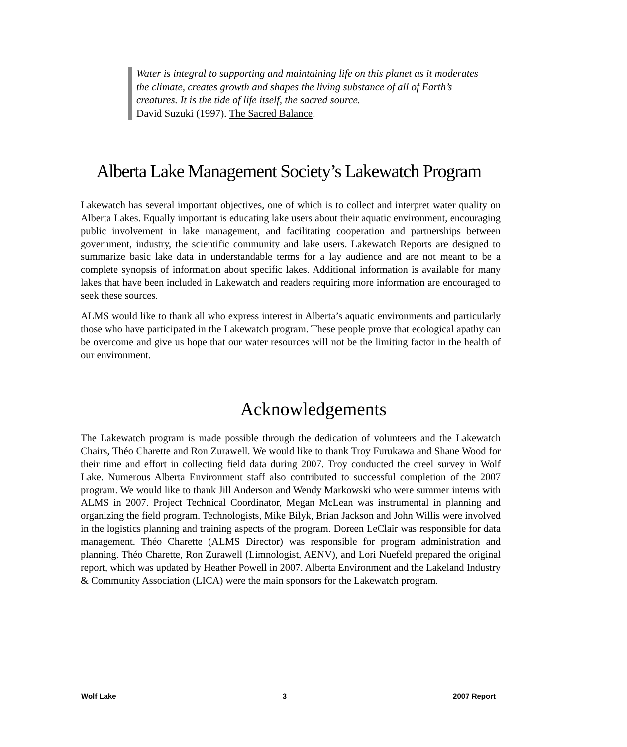Water is integral to supporting and maintaining life on this planet as it moderates the climate, creates growth and shapes the living substance of all of Earth’s creatures. It is the tide of life itself, the sacred source.
David Suzuki (1997). The Sacred Balance.
Alberta Lake Management Society’s Lakewatch Program
Lakewatch has several important objectives, one of which is to collect and interpret water quality on Alberta Lakes. Equally important is educating lake users about their aquatic environment, encouraging public involvement in lake management, and facilitating cooperation and partnerships between government, industry, the scientific community and lake users. Lakewatch Reports are designed to summarize basic lake data in understandable terms for a lay audience and are not meant to be a complete synopsis of information about specific lakes. Additional information is available for many lakes that have been included in Lakewatch and readers requiring more information are encouraged to seek these sources.
ALMS would like to thank all who express interest in Alberta’s aquatic environments and particularly those who have participated in the Lakewatch program. These people prove that ecological apathy can be overcome and give us hope that our water resources will not be the limiting factor in the health of our environment.
Acknowledgements
The Lakewatch program is made possible through the dedication of volunteers and the Lakewatch Chairs, Théo Charette and Ron Zurawell. We would like to thank Troy Furukawa and Shane Wood for their time and effort in collecting field data during 2007. Troy conducted the creel survey in Wolf Lake. Numerous Alberta Environment staff also contributed to successful completion of the 2007 program. We would like to thank Jill Anderson and Wendy Markowski who were summer interns with ALMS in 2007. Project Technical Coordinator, Megan McLean was instrumental in planning and organizing the field program. Technologists, Mike Bilyk, Brian Jackson and John Willis were involved in the logistics planning and training aspects of the program. Doreen LeClair was responsible for data management. Théo Charette (ALMS Director) was responsible for program administration and planning. Théo Charette, Ron Zurawell (Limnologist, AENV), and Lori Nuefeld prepared the original report, which was updated by Heather Powell in 2007. Alberta Environment and the Lakeland Industry & Community Association (LICA) were the main sponsors for the Lakewatch program.
Wolf Lake 3 2007 Report